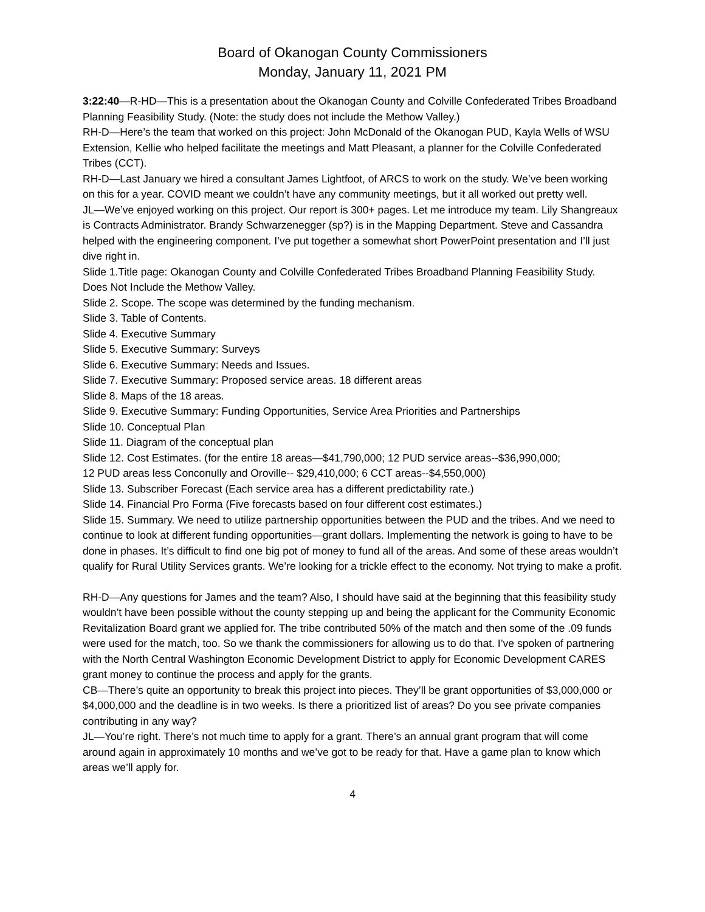Board of Okanogan County Commissioners
Monday, January 11, 2021 PM
3:22:40—R-HD—This is a presentation about the Okanogan County and Colville Confederated Tribes Broadband Planning Feasibility Study. (Note: the study does not include the Methow Valley.)
RH-D—Here’s the team that worked on this project: John McDonald of the Okanogan PUD, Kayla Wells of WSU Extension, Kellie who helped facilitate the meetings and Matt Pleasant, a planner for the Colville Confederated Tribes (CCT).
RH-D—Last January we hired a consultant James Lightfoot, of ARCS to work on the study. We’ve been working on this for a year. COVID meant we couldn’t have any community meetings, but it all worked out pretty well.
JL—We’ve enjoyed working on this project. Our report is 300+ pages. Let me introduce my team. Lily Shangreaux is Contracts Administrator. Brandy Schwarzenegger (sp?) is in the Mapping Department. Steve and Cassandra helped with the engineering component. I’ve put together a somewhat short PowerPoint presentation and I’ll just dive right in.
Slide 1.Title page: Okanogan County and Colville Confederated Tribes Broadband Planning Feasibility Study. Does Not Include the Methow Valley.
Slide 2. Scope. The scope was determined by the funding mechanism.
Slide 3. Table of Contents.
Slide 4. Executive Summary
Slide 5. Executive Summary: Surveys
Slide 6. Executive Summary: Needs and Issues.
Slide 7. Executive Summary: Proposed service areas. 18 different areas
Slide 8. Maps of the 18 areas.
Slide 9. Executive Summary: Funding Opportunities, Service Area Priorities and Partnerships
Slide 10. Conceptual Plan
Slide 11. Diagram of the conceptual plan
Slide 12. Cost Estimates. (for the entire 18 areas—$41,790,000; 12 PUD service areas--$36,990,000;
12 PUD areas less Conconully and Oroville-- $29,410,000; 6 CCT areas--$4,550,000)
Slide 13. Subscriber Forecast (Each service area has a different predictability rate.)
Slide 14. Financial Pro Forma (Five forecasts based on four different cost estimates.)
Slide 15. Summary. We need to utilize partnership opportunities between the PUD and the tribes. And we need to continue to look at different funding opportunities—grant dollars. Implementing the network is going to have to be done in phases. It’s difficult to find one big pot of money to fund all of the areas. And some of these areas wouldn’t qualify for Rural Utility Services grants. We’re looking for a trickle effect to the economy. Not trying to make a profit.
RH-D—Any questions for James and the team? Also, I should have said at the beginning that this feasibility study wouldn’t have been possible without the county stepping up and being the applicant for the Community Economic Revitalization Board grant we applied for. The tribe contributed 50% of the match and then some of the .09 funds were used for the match, too. So we thank the commissioners for allowing us to do that. I’ve spoken of partnering with the North Central Washington Economic Development District to apply for Economic Development CARES grant money to continue the process and apply for the grants.
CB—There’s quite an opportunity to break this project into pieces. They’ll be grant opportunities of $3,000,000 or $4,000,000 and the deadline is in two weeks. Is there a prioritized list of areas? Do you see private companies contributing in any way?
JL—You’re right. There’s not much time to apply for a grant. There’s an annual grant program that will come around again in approximately 10 months and we’ve got to be ready for that. Have a game plan to know which areas we’ll apply for.
4